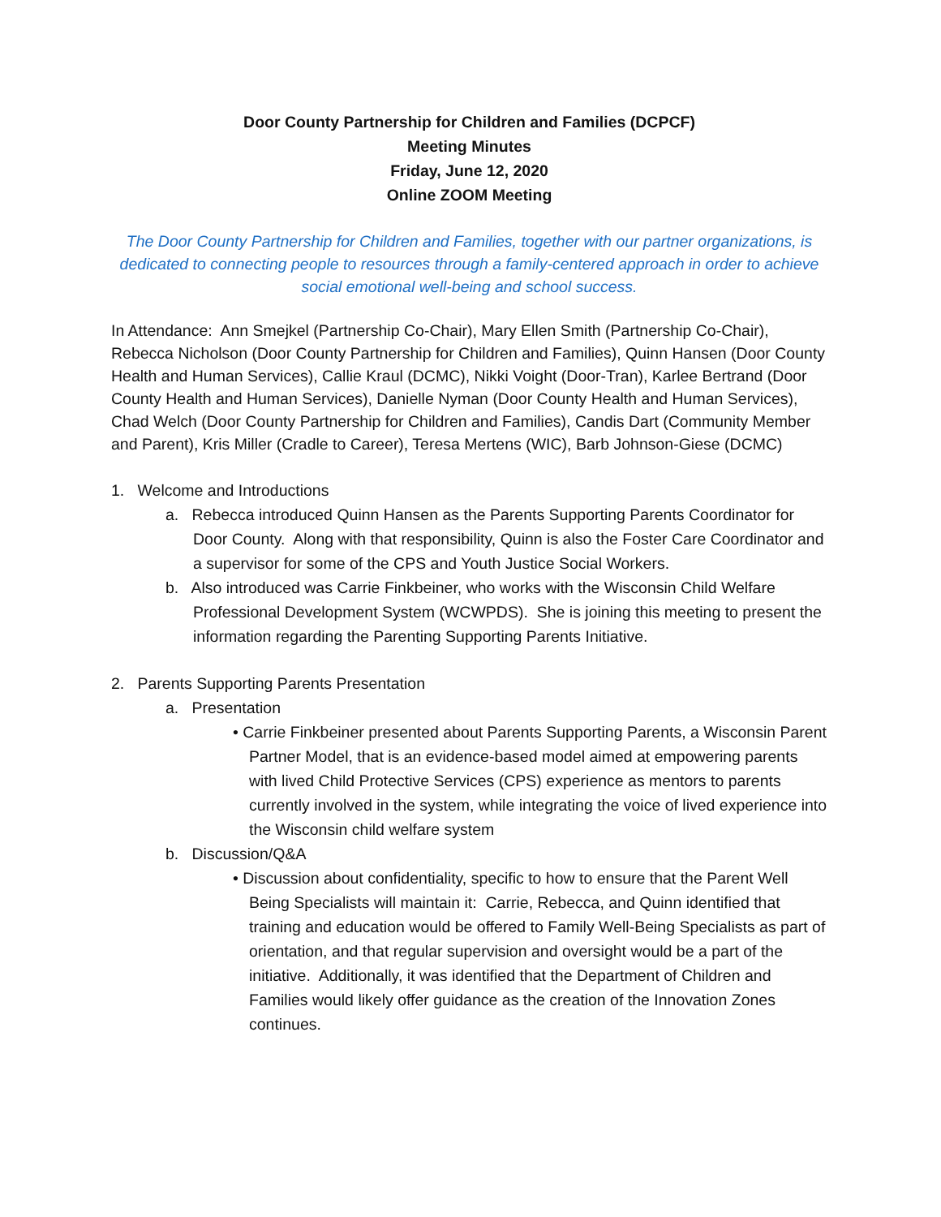Door County Partnership for Children and Families (DCPCF)
Meeting Minutes
Friday, June 12, 2020
Online ZOOM Meeting
The Door County Partnership for Children and Families, together with our partner organizations, is dedicated to connecting people to resources through a family-centered approach in order to achieve social emotional well-being and school success.
In Attendance: Ann Smejkel (Partnership Co-Chair), Mary Ellen Smith (Partnership Co-Chair), Rebecca Nicholson (Door County Partnership for Children and Families), Quinn Hansen (Door County Health and Human Services), Callie Kraul (DCMC), Nikki Voight (Door-Tran), Karlee Bertrand (Door County Health and Human Services), Danielle Nyman (Door County Health and Human Services), Chad Welch (Door County Partnership for Children and Families), Candis Dart (Community Member and Parent), Kris Miller (Cradle to Career), Teresa Mertens (WIC), Barb Johnson-Giese (DCMC)
1. Welcome and Introductions
a. Rebecca introduced Quinn Hansen as the Parents Supporting Parents Coordinator for Door County. Along with that responsibility, Quinn is also the Foster Care Coordinator and a supervisor for some of the CPS and Youth Justice Social Workers.
b. Also introduced was Carrie Finkbeiner, who works with the Wisconsin Child Welfare Professional Development System (WCWPDS). She is joining this meeting to present the information regarding the Parenting Supporting Parents Initiative.
2. Parents Supporting Parents Presentation
a. Presentation
• Carrie Finkbeiner presented about Parents Supporting Parents, a Wisconsin Parent Partner Model, that is an evidence-based model aimed at empowering parents with lived Child Protective Services (CPS) experience as mentors to parents currently involved in the system, while integrating the voice of lived experience into the Wisconsin child welfare system
b. Discussion/Q&A
• Discussion about confidentiality, specific to how to ensure that the Parent Well Being Specialists will maintain it: Carrie, Rebecca, and Quinn identified that training and education would be offered to Family Well-Being Specialists as part of orientation, and that regular supervision and oversight would be a part of the initiative. Additionally, it was identified that the Department of Children and Families would likely offer guidance as the creation of the Innovation Zones continues.